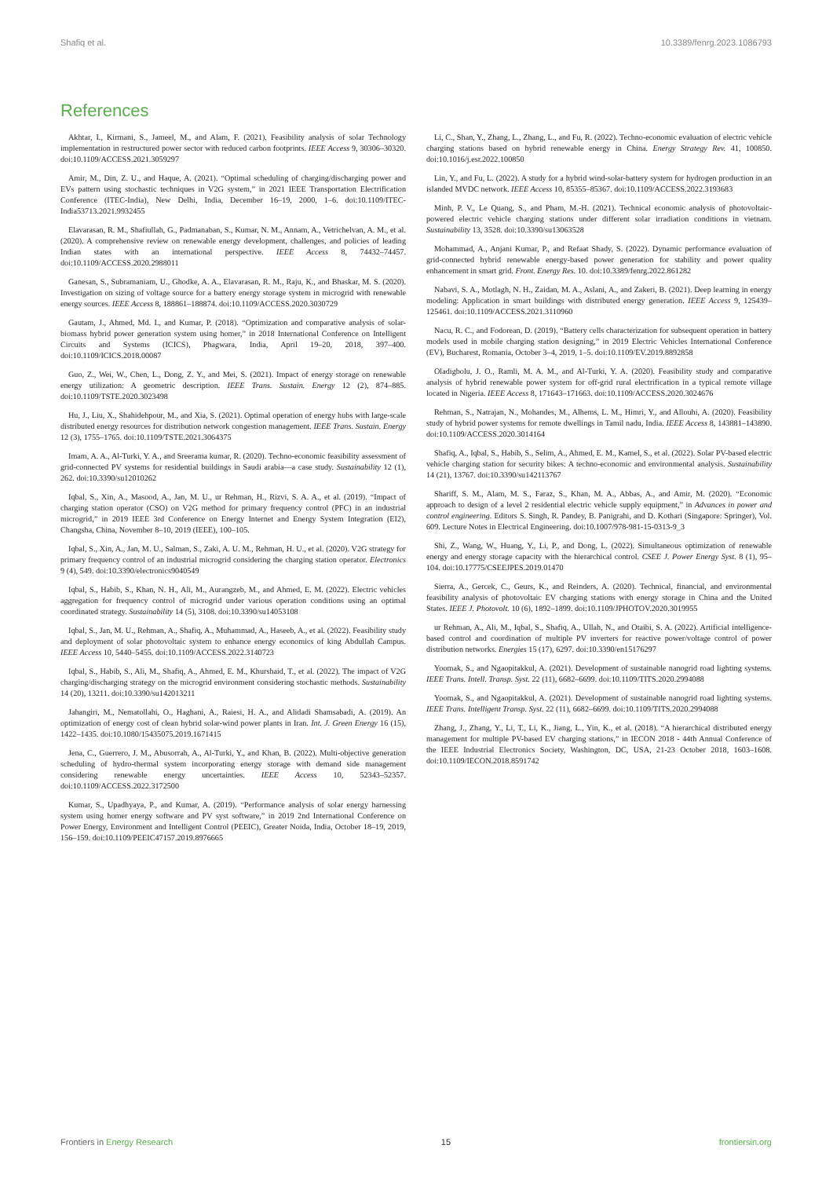Shafiq et al. 10.3389/fenrg.2023.1086793
References
Akhtar, I., Kirmani, S., Jameel, M., and Alam, F. (2021). Feasibility analysis of solar Technology implementation in restructured power sector with reduced carbon footprints. IEEE Access 9, 30306–30320. doi:10.1109/ACCESS.2021.3059297
Amir, M., Din, Z. U., and Haque, A. (2021). “Optimal scheduling of charging/discharging power and EVs pattern using stochastic techniques in V2G system,” in 2021 IEEE Transportation Electrification Conference (ITEC-India), New Delhi, India, December 16–19, 2000, 1–6. doi:10.1109/ITEC-India53713.2021.9932455
Elavarasan, R. M., Shafiullah, G., Padmanaban, S., Kumar, N. M., Annam, A., Vetrichelvan, A. M., et al. (2020). A comprehensive review on renewable energy development, challenges, and policies of leading Indian states with an international perspective. IEEE Access 8, 74432–74457. doi:10.1109/ACCESS.2020.2988011
Ganesan, S., Subramaniam, U., Ghodke, A. A., Elavarasan, R. M., Raju, K., and Bhaskar, M. S. (2020). Investigation on sizing of voltage source for a battery energy storage system in microgrid with renewable energy sources. IEEE Access 8, 188861–188874. doi:10.1109/ACCESS.2020.3030729
Gautam, J., Ahmed, Md. I., and Kumar, P. (2018). “Optimization and comparative analysis of solar-biomass hybrid power generation system using homer,” in 2018 International Conference on Intelligent Circuits and Systems (ICICS), Phagwara, India, April 19–20, 2018, 397–400. doi:10.1109/ICICS.2018.00087
Guo, Z., Wei, W., Chen, L., Dong, Z. Y., and Mei, S. (2021). Impact of energy storage on renewable energy utilization: A geometric description. IEEE Trans. Sustain. Energy 12 (2), 874–885. doi:10.1109/TSTE.2020.3023498
Hu, J., Liu, X., Shahidehpour, M., and Xia, S. (2021). Optimal operation of energy hubs with large-scale distributed energy resources for distribution network congestion management. IEEE Trans. Sustain. Energy 12 (3), 1755–1765. doi:10.1109/TSTE.2021.3064375
Imam, A. A., Al-Turki, Y. A., and Sreerama kumar, R. (2020). Techno-economic feasibility assessment of grid-connected PV systems for residential buildings in Saudi arabia—a case study. Sustainability 12 (1), 262. doi:10.3390/su12010262
Iqbal, S., Xin, A., Masood, A., Jan, M. U., ur Rehman, H., Rizvi, S. A. A., et al. (2019). “Impact of charging station operator (CSO) on V2G method for primary frequency control (PFC) in an industrial microgrid,” in 2019 IEEE 3rd Conference on Energy Internet and Energy System Integration (EI2), Changsha, China, November 8–10, 2019 (IEEE), 100–105.
Iqbal, S., Xin, A., Jan, M. U., Salman, S., Zaki, A. U. M., Rehman, H. U., et al. (2020). V2G strategy for primary frequency control of an industrial microgrid considering the charging station operator. Electronics 9 (4), 549. doi:10.3390/electronics9040549
Iqbal, S., Habib, S., Khan, N. H., Ali, M., Aurangzeb, M., and Ahmed, E. M. (2022). Electric vehicles aggregation for frequency control of microgrid under various operation conditions using an optimal coordinated strategy. Sustainability 14 (5), 3108. doi:10.3390/su14053108
Iqbal, S., Jan, M. U., Rehman, A., Shafiq, A., Muhammad, A., Haseeb, A., et al. (2022). Feasibility study and deployment of solar photovoltaic system to enhance energy economics of king Abdullah Campus. IEEE Access 10, 5440–5455. doi:10.1109/ACCESS.2022.3140723
Iqbal, S., Habib, S., Ali, M., Shafiq, A., Ahmed, E. M., Khurshaid, T., et al. (2022). The impact of V2G charging/discharging strategy on the microgrid environment considering stochastic methods. Sustainability 14 (20), 13211. doi:10.3390/su142013211
Jahangiri, M., Nematollahi, O., Haghani, A., Raiesi, H. A., and Alidadi Shamsabadi, A. (2019). An optimization of energy cost of clean hybrid solar-wind power plants in Iran. Int. J. Green Energy 16 (15), 1422–1435. doi:10.1080/15435075.2019.1671415
Jena, C., Guerrero, J. M., Abusorrah, A., Al-Turki, Y., and Khan, B. (2022). Multi-objective generation scheduling of hydro-thermal system incorporating energy storage with demand side management considering renewable energy uncertainties. IEEE Access 10, 52343–52357. doi:10.1109/ACCESS.2022.3172500
Kumar, S., Upadhyaya, P., and Kumar, A. (2019). “Performance analysis of solar energy harnessing system using homer energy software and PV syst software,” in 2019 2nd International Conference on Power Energy, Environment and Intelligent Control (PEEIC), Greater Noida, India, October 18–19, 2019, 156–159. doi:10.1109/PEEIC47157.2019.8976665
Li, C., Shan, Y., Zhang, L., Zhang, L., and Fu, R. (2022). Techno-economic evaluation of electric vehicle charging stations based on hybrid renewable energy in China. Energy Strategy Rev. 41, 100850. doi:10.1016/j.esr.2022.100850
Lin, Y., and Fu, L. (2022). A study for a hybrid wind-solar-battery system for hydrogen production in an islanded MVDC network. IEEE Access 10, 85355–85367. doi:10.1109/ACCESS.2022.3193683
Minh, P. V., Le Quang, S., and Pham, M.-H. (2021). Technical economic analysis of photovoltaic-powered electric vehicle charging stations under different solar irradiation conditions in vietnam. Sustainability 13, 3528. doi:10.3390/su13063528
Mohammad, A., Anjani Kumar, P., and Refaat Shady, S. (2022). Dynamic performance evaluation of grid-connected hybrid renewable energy-based power generation for stability and power quality enhancement in smart grid. Front. Energy Res. 10. doi:10.3389/fenrg.2022.861282
Nabavi, S. A., Motlagh, N. H., Zaidan, M. A., Aslani, A., and Zakeri, B. (2021). Deep learning in energy modeling: Application in smart buildings with distributed energy generation. IEEE Access 9, 125439–125461. doi:10.1109/ACCESS.2021.3110960
Nacu, R. C., and Fodorean, D. (2019). “Battery cells characterization for subsequent operation in battery models used in mobile charging station designing,” in 2019 Electric Vehicles International Conference (EV), Bucharest, Romania, October 3–4, 2019, 1–5. doi:10.1109/EV.2019.8892858
Oladigbolu, J. O., Ramli, M. A. M., and Al-Turki, Y. A. (2020). Feasibility study and comparative analysis of hybrid renewable power system for off-grid rural electrification in a typical remote village located in Nigeria. IEEE Access 8, 171643–171663. doi:10.1109/ACCESS.2020.3024676
Rehman, S., Natrajan, N., Mohandes, M., Alhems, L. M., Himri, Y., and Allouhi, A. (2020). Feasibility study of hybrid power systems for remote dwellings in Tamil nadu, India. IEEE Access 8, 143881–143890. doi:10.1109/ACCESS.2020.3014164
Shafiq, A., Iqbal, S., Habib, S., Selim, A., Ahmed, E. M., Kamel, S., et al. (2022). Solar PV-based electric vehicle charging station for security bikes: A techno-economic and environmental analysis. Sustainability 14 (21), 13767. doi:10.3390/su142113767
Shariff, S. M., Alam, M. S., Faraz, S., Khan, M. A., Abbas, A., and Amir, M. (2020). “Economic approach to design of a level 2 residential electric vehicle supply equipment,” in Advances in power and control engineering. Editors S. Singh, R. Pandey, B. Panigrahi, and D. Kothari (Singapore: Springer), Vol. 609. Lecture Notes in Electrical Engineering. doi:10.1007/978-981-15-0313-9_3
Shi, Z., Wang, W., Huang, Y., Li, P., and Dong, L. (2022). Simultaneous optimization of renewable energy and energy storage capacity with the hierarchical control. CSEE J. Power Energy Syst. 8 (1), 95–104. doi:10.17775/CSEEJPES.2019.01470
Sierra, A., Gercek, C., Geurs, K., and Reinders, A. (2020). Technical, financial, and environmental feasibility analysis of photovoltaic EV charging stations with energy storage in China and the United States. IEEE J. Photovolt. 10 (6), 1892–1899. doi:10.1109/JPHOTOV.2020.3019955
ur Rehman, A., Ali, M., Iqbal, S., Shafiq, A., Ullah, N., and Otaibi, S. A. (2022). Artificial intelligence-based control and coordination of multiple PV inverters for reactive power/voltage control of power distribution networks. Energies 15 (17), 6297. doi:10.3390/en15176297
Yoomak, S., and Ngaopitakkul, A. (2021). Development of sustainable nanogrid road lighting systems. IEEE Trans. Intell. Transp. Syst. 22 (11), 6682–6699. doi:10.1109/TITS.2020.2994088
Yoomak, S., and Ngaopitakkul, A. (2021). Development of sustainable nanogrid road lighting systems. IEEE Trans. Intelligent Transp. Syst. 22 (11), 6682–6699. doi:10.1109/TITS.2020.2994088
Zhang, J., Zhang, Y., Li, T., Li, K., Jiang, L., Yin, K., et al. (2018). “A hierarchical distributed energy management for multiple PV-based EV charging stations,” in IECON 2018 - 44th Annual Conference of the IEEE Industrial Electronics Society, Washington, DC, USA, 21-23 October 2018, 1603–1608. doi:10.1109/IECON.2018.8591742
Frontiers in Energy Research 15 frontiersin.org